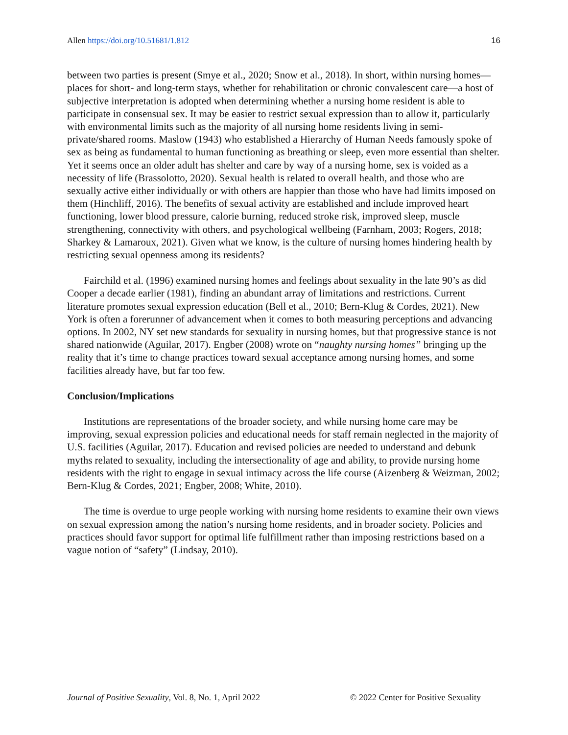Allen https://doi.org/10.51681/1.812 16
between two parties is present (Smye et al., 2020; Snow et al., 2018). In short, within nursing homes—places for short- and long-term stays, whether for rehabilitation or chronic convalescent care—a host of subjective interpretation is adopted when determining whether a nursing home resident is able to participate in consensual sex. It may be easier to restrict sexual expression than to allow it, particularly with environmental limits such as the majority of all nursing home residents living in semi-private/shared rooms. Maslow (1943) who established a Hierarchy of Human Needs famously spoke of sex as being as fundamental to human functioning as breathing or sleep, even more essential than shelter. Yet it seems once an older adult has shelter and care by way of a nursing home, sex is voided as a necessity of life (Brassolotto, 2020). Sexual health is related to overall health, and those who are sexually active either individually or with others are happier than those who have had limits imposed on them (Hinchliff, 2016). The benefits of sexual activity are established and include improved heart functioning, lower blood pressure, calorie burning, reduced stroke risk, improved sleep, muscle strengthening, connectivity with others, and psychological wellbeing (Farnham, 2003; Rogers, 2018; Sharkey & Lamaroux, 2021). Given what we know, is the culture of nursing homes hindering health by restricting sexual openness among its residents?
Fairchild et al. (1996) examined nursing homes and feelings about sexuality in the late 90’s as did Cooper a decade earlier (1981), finding an abundant array of limitations and restrictions. Current literature promotes sexual expression education (Bell et al., 2010; Bern-Klug & Cordes, 2021). New York is often a forerunner of advancement when it comes to both measuring perceptions and advancing options. In 2002, NY set new standards for sexuality in nursing homes, but that progressive stance is not shared nationwide (Aguilar, 2017). Engber (2008) wrote on “naughty nursing homes” bringing up the reality that it’s time to change practices toward sexual acceptance among nursing homes, and some facilities already have, but far too few.
Conclusion/Implications
Institutions are representations of the broader society, and while nursing home care may be improving, sexual expression policies and educational needs for staff remain neglected in the majority of U.S. facilities (Aguilar, 2017). Education and revised policies are needed to understand and debunk myths related to sexuality, including the intersectionality of age and ability, to provide nursing home residents with the right to engage in sexual intimacy across the life course (Aizenberg & Weizman, 2002; Bern-Klug & Cordes, 2021; Engber, 2008; White, 2010).
The time is overdue to urge people working with nursing home residents to examine their own views on sexual expression among the nation’s nursing home residents, and in broader society. Policies and practices should favor support for optimal life fulfillment rather than imposing restrictions based on a vague notion of “safety” (Lindsay, 2010).
Journal of Positive Sexuality, Vol. 8, No. 1, April 2022 © 2022 Center for Positive Sexuality